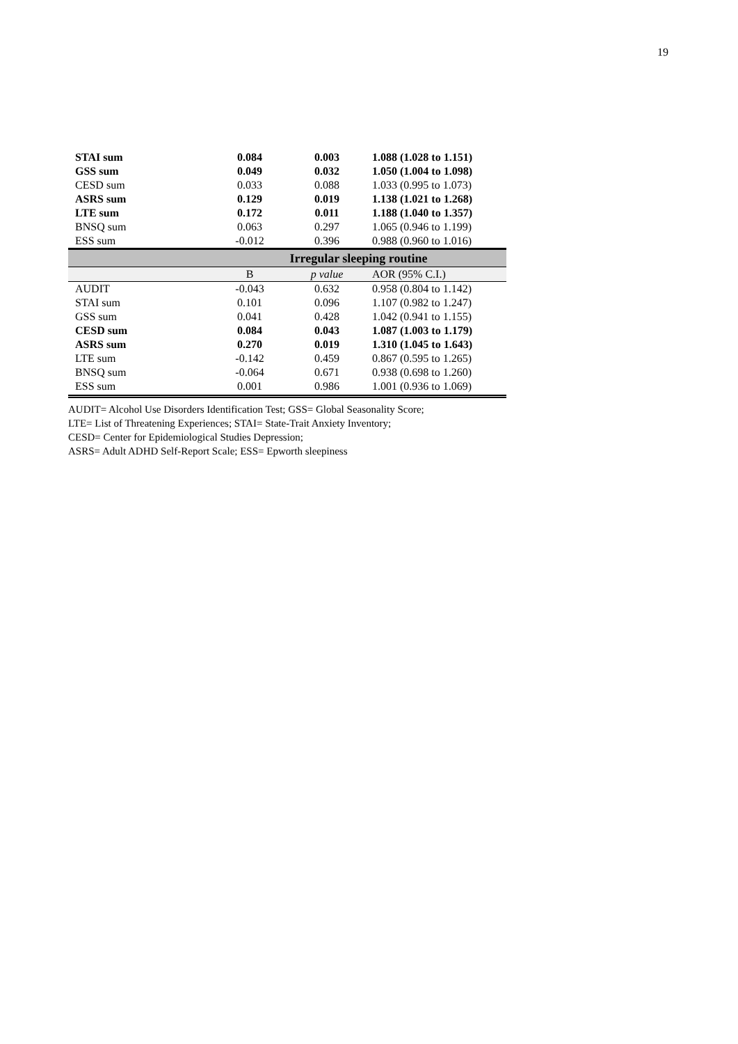19
| STAI sum | 0.084 | 0.003 | 1.088 (1.028 to 1.151) |
| GSS sum | 0.049 | 0.032 | 1.050 (1.004 to 1.098) |
| CESD sum | 0.033 | 0.088 | 1.033 (0.995 to 1.073) |
| ASRS sum | 0.129 | 0.019 | 1.138 (1.021 to 1.268) |
| LTE sum | 0.172 | 0.011 | 1.188 (1.040 to 1.357) |
| BNSQ sum | 0.063 | 0.297 | 1.065 (0.946 to 1.199) |
| ESS sum | -0.012 | 0.396 | 0.988 (0.960 to 1.016) |
| | Irregular sleeping routine | | |
| | B | p value | AOR (95% C.I.) |
| AUDIT | -0.043 | 0.632 | 0.958 (0.804 to 1.142) |
| STAI sum | 0.101 | 0.096 | 1.107 (0.982 to 1.247) |
| GSS sum | 0.041 | 0.428 | 1.042 (0.941 to 1.155) |
| CESD sum | 0.084 | 0.043 | 1.087 (1.003 to 1.179) |
| ASRS sum | 0.270 | 0.019 | 1.310 (1.045 to 1.643) |
| LTE sum | -0.142 | 0.459 | 0.867 (0.595 to 1.265) |
| BNSQ sum | -0.064 | 0.671 | 0.938 (0.698 to 1.260) |
| ESS sum | 0.001 | 0.986 | 1.001 (0.936 to 1.069) |
AUDIT= Alcohol Use Disorders Identification Test; GSS= Global Seasonality Score;
LTE= List of Threatening Experiences; STAI= State-Trait Anxiety Inventory;
CESD= Center for Epidemiological Studies Depression;
ASRS= Adult ADHD Self-Report Scale; ESS= Epworth sleepiness